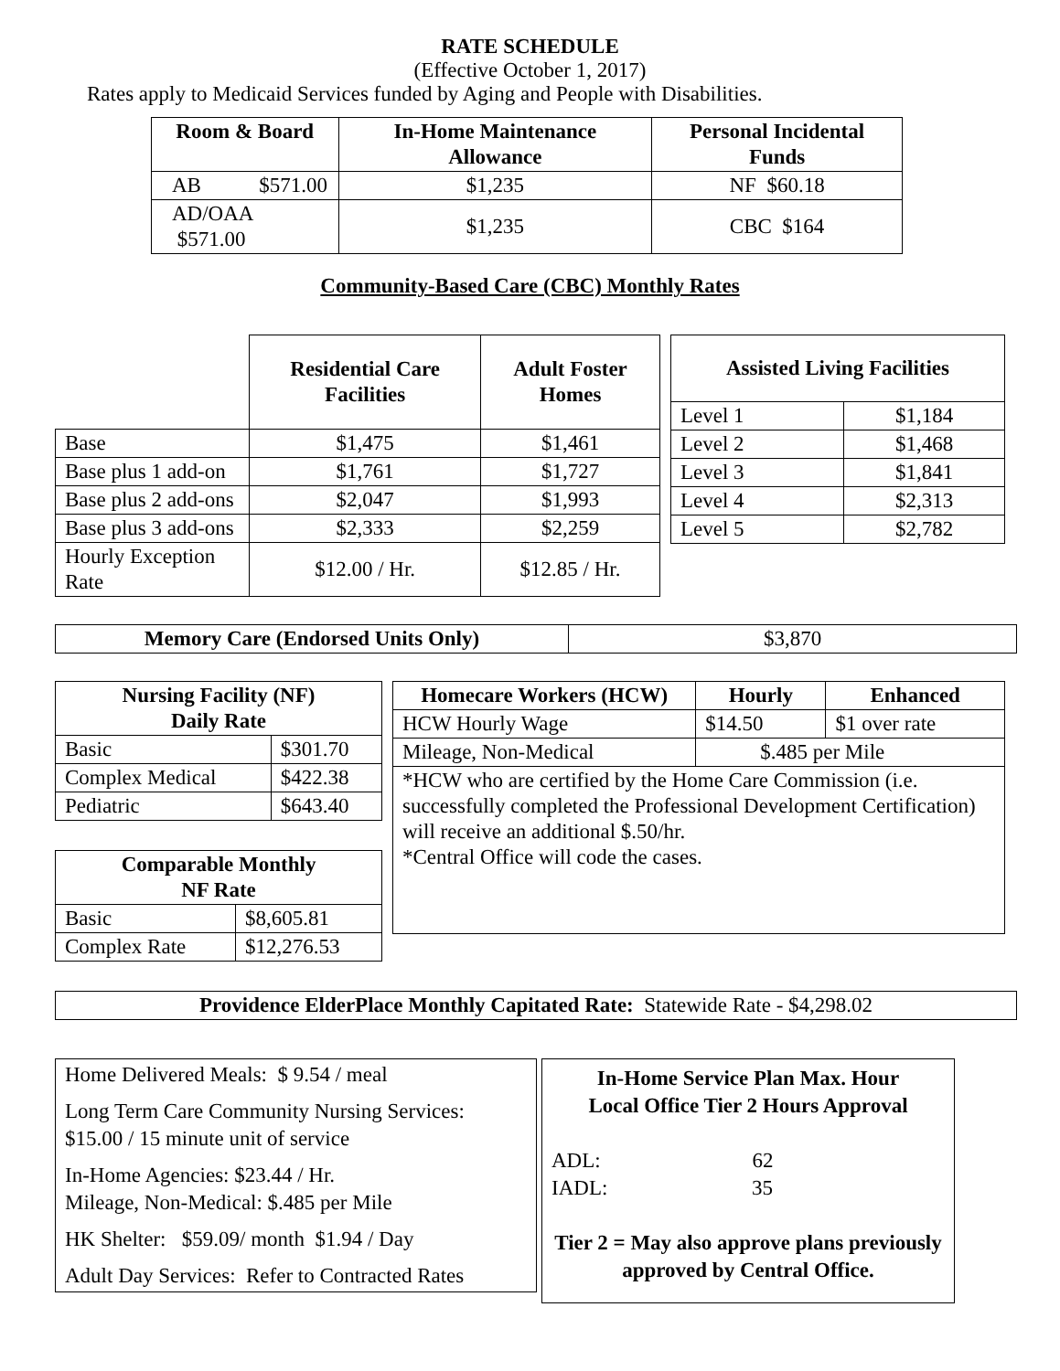RATE SCHEDULE
(Effective October 1, 2017)
Rates apply to Medicaid Services funded by Aging and People with Disabilities.
| Room & Board | In-Home Maintenance Allowance | Personal Incidental Funds |
| --- | --- | --- |
| AB $571.00 | $1,235 | NF $60.18 |
| AD/OAA $571.00 | $1,235 | CBC $164 |
Community-Based Care (CBC) Monthly Rates
| | Residential Care Facilities | Adult Foster Homes |
| Base | $1,475 | $1,461 |
| Base plus 1 add-on | $1,761 | $1,727 |
| Base plus 2 add-ons | $2,047 | $1,993 |
| Base plus 3 add-ons | $2,333 | $2,259 |
| Hourly Exception Rate | $12.00 / Hr. | $12.85 / Hr. |
| Assisted Living Facilities | |
| --- | --- |
| Level 1 | $1,184 |
| Level 2 | $1,468 |
| Level 3 | $1,841 |
| Level 4 | $2,313 |
| Level 5 | $2,782 |
| Memory Care (Endorsed Units Only) | $3,870 |
| Nursing Facility (NF) Daily Rate | |
| --- | --- |
| Basic | $301.70 |
| Complex Medical | $422.38 |
| Pediatric | $643.40 |
| Comparable Monthly NF Rate | |
| --- | --- |
| Basic | $8,605.81 |
| Complex Rate | $12,276.53 |
| Homecare Workers (HCW) | Hourly | Enhanced |
| --- | --- | --- |
| HCW Hourly Wage | $14.50 | $1 over rate |
| Mileage, Non-Medical | $.485 per Mile | |
| *HCW who are certified by the Home Care Commission (i.e. successfully completed the Professional Development Certification) will receive an additional $.50/hr. *Central Office will code the cases. | | |
| Providence ElderPlace Monthly Capitated Rate: Statewide Rate - $4,298.02 |
Home Delivered Meals: $ 9.54 / meal
Long Term Care Community Nursing Services: $15.00 / 15 minute unit of service
In-Home Agencies: $23.44 / Hr.
Mileage, Non-Medical: $.485 per Mile
HK Shelter: $59.09/ month $1.94 / Day
Adult Day Services: Refer to Contracted Rates
In-Home Service Plan Max. Hour
Local Office Tier 2 Hours Approval
ADL: 62
IADL: 35
Tier 2 = May also approve plans previously approved by Central Office.